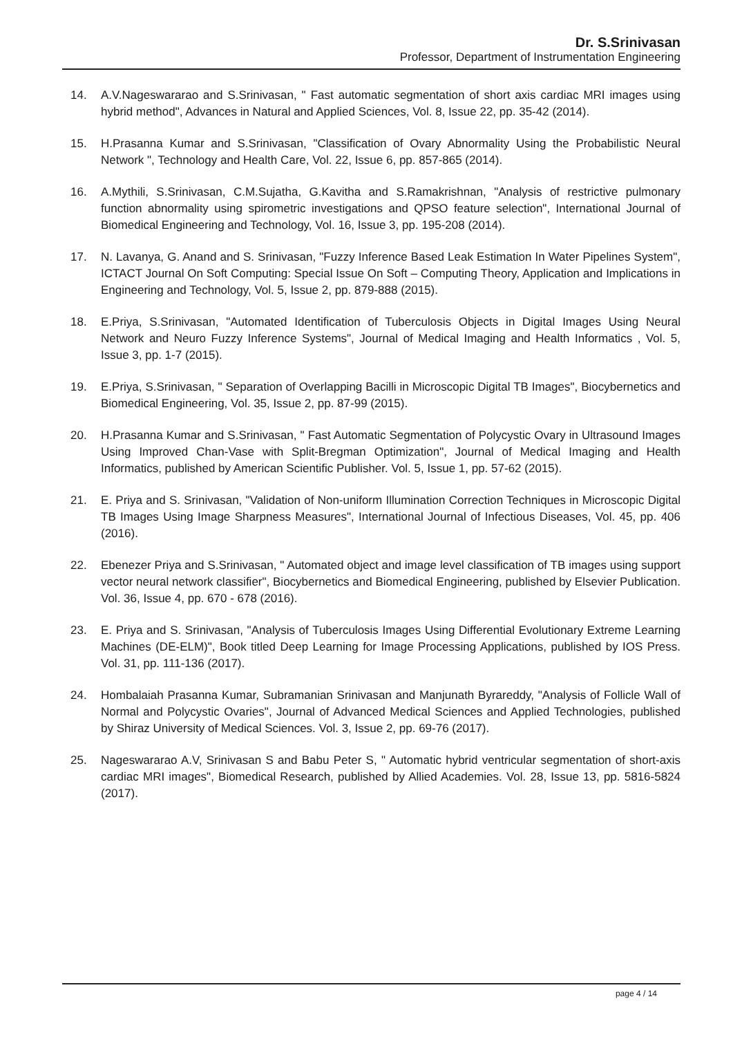Dr. S.Srinivasan
Professor, Department of Instrumentation Engineering
14. A.V.Nageswararao and S.Srinivasan, " Fast automatic segmentation of short axis cardiac MRI images using hybrid method", Advances in Natural and Applied Sciences, Vol. 8, Issue 22, pp. 35-42 (2014).
15. H.Prasanna Kumar and S.Srinivasan, "Classification of Ovary Abnormality Using the Probabilistic Neural Network ", Technology and Health Care, Vol. 22, Issue 6, pp. 857-865 (2014).
16. A.Mythili, S.Srinivasan, C.M.Sujatha, G.Kavitha and S.Ramakrishnan, "Analysis of restrictive pulmonary function abnormality using spirometric investigations and QPSO feature selection", International Journal of Biomedical Engineering and Technology, Vol. 16, Issue 3, pp. 195-208 (2014).
17. N. Lavanya, G. Anand and S. Srinivasan, "Fuzzy Inference Based Leak Estimation In Water Pipelines System", ICTACT Journal On Soft Computing: Special Issue On Soft – Computing Theory, Application and Implications in Engineering and Technology, Vol. 5, Issue 2, pp. 879-888 (2015).
18. E.Priya, S.Srinivasan, "Automated Identification of Tuberculosis Objects in Digital Images Using Neural Network and Neuro Fuzzy Inference Systems", Journal of Medical Imaging and Health Informatics , Vol. 5, Issue 3, pp. 1-7 (2015).
19. E.Priya, S.Srinivasan, " Separation of Overlapping Bacilli in Microscopic Digital TB Images", Biocybernetics and Biomedical Engineering, Vol. 35, Issue 2, pp. 87-99 (2015).
20. H.Prasanna Kumar and S.Srinivasan, " Fast Automatic Segmentation of Polycystic Ovary in Ultrasound Images Using Improved Chan-Vase with Split-Bregman Optimization", Journal of Medical Imaging and Health Informatics, published by American Scientific Publisher. Vol. 5, Issue 1, pp. 57-62 (2015).
21. E. Priya and S. Srinivasan, "Validation of Non-uniform Illumination Correction Techniques in Microscopic Digital TB Images Using Image Sharpness Measures", International Journal of Infectious Diseases, Vol. 45, pp. 406 (2016).
22. Ebenezer Priya and S.Srinivasan, " Automated object and image level classification of TB images using support vector neural network classifier", Biocybernetics and Biomedical Engineering, published by Elsevier Publication. Vol. 36, Issue 4, pp. 670 - 678 (2016).
23. E. Priya and S. Srinivasan, "Analysis of Tuberculosis Images Using Differential Evolutionary Extreme Learning Machines (DE-ELM)", Book titled Deep Learning for Image Processing Applications, published by IOS Press. Vol. 31, pp. 111-136 (2017).
24. Hombalaiah Prasanna Kumar, Subramanian Srinivasan and Manjunath Byrareddy, "Analysis of Follicle Wall of Normal and Polycystic Ovaries", Journal of Advanced Medical Sciences and Applied Technologies, published by Shiraz University of Medical Sciences. Vol. 3, Issue 2, pp. 69-76 (2017).
25. Nageswararao A.V, Srinivasan S and Babu Peter S, " Automatic hybrid ventricular segmentation of short-axis cardiac MRI images", Biomedical Research, published by Allied Academies. Vol. 28, Issue 13, pp. 5816-5824 (2017).
page 4 / 14